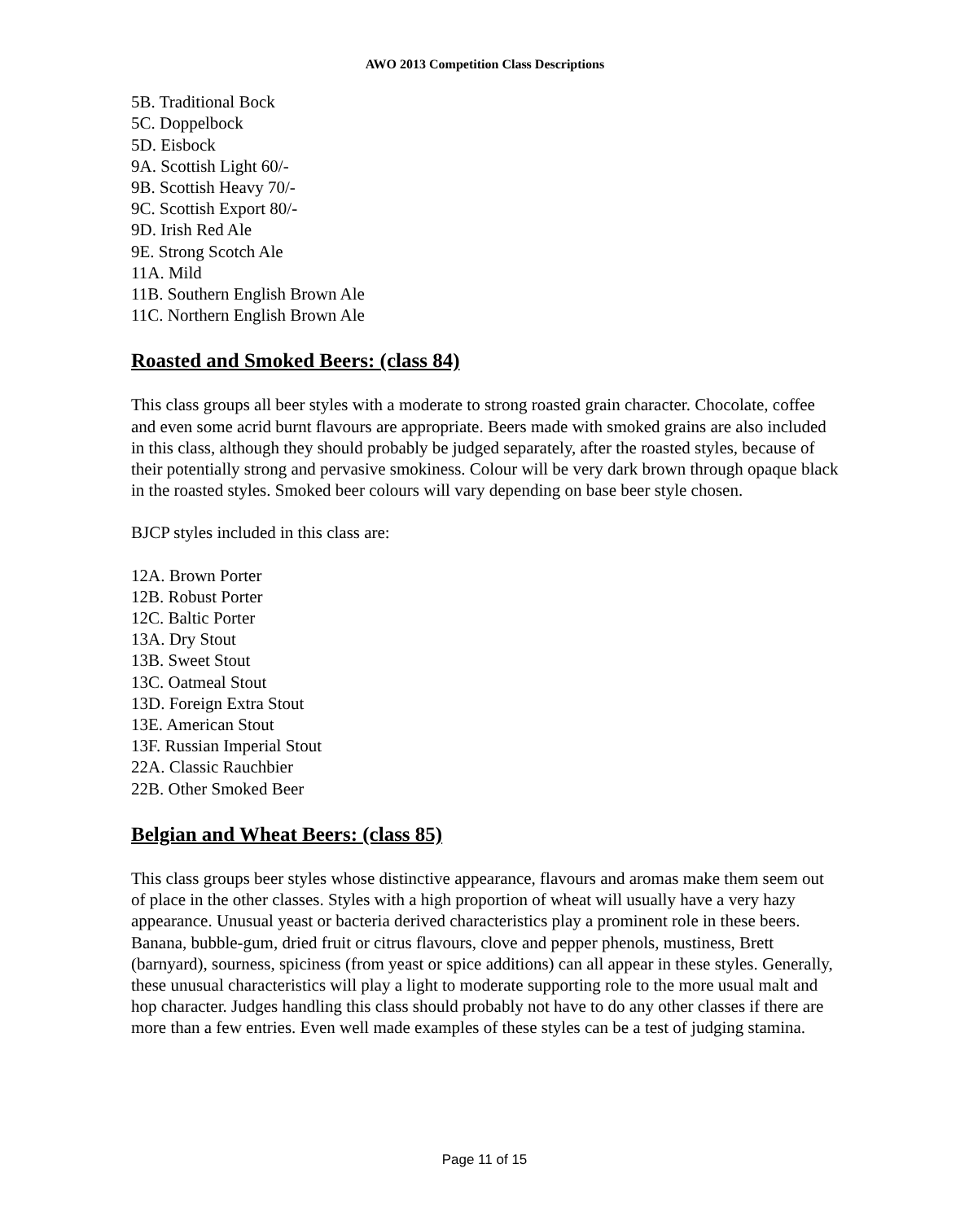AWO 2013 Competition Class Descriptions
5B. Traditional Bock
5C. Doppelbock
5D. Eisbock
9A. Scottish Light 60/-
9B. Scottish Heavy 70/-
9C. Scottish Export 80/-
9D. Irish Red Ale
9E. Strong Scotch Ale
11A. Mild
11B. Southern English Brown Ale
11C. Northern English Brown Ale
Roasted and Smoked Beers: (class 84)
This class groups all beer styles with a moderate to strong roasted grain character. Chocolate, coffee and even some acrid burnt flavours are appropriate. Beers made with smoked grains are also included in this class, although they should probably be judged separately, after the roasted styles, because of their potentially strong and pervasive smokiness. Colour will be very dark brown through opaque black in the roasted styles. Smoked beer colours will vary depending on base beer style chosen.
BJCP styles included in this class are:
12A. Brown Porter
12B. Robust Porter
12C. Baltic Porter
13A. Dry Stout
13B. Sweet Stout
13C. Oatmeal Stout
13D. Foreign Extra Stout
13E. American Stout
13F. Russian Imperial Stout
22A. Classic Rauchbier
22B. Other Smoked Beer
Belgian and Wheat Beers: (class 85)
This class groups beer styles whose distinctive appearance, flavours and aromas make them seem out of place in the other classes. Styles with a high proportion of wheat will usually have a very hazy appearance. Unusual yeast or bacteria derived characteristics play a prominent role in these beers. Banana, bubble-gum, dried fruit or citrus flavours, clove and pepper phenols, mustiness, Brett (barnyard), sourness, spiciness (from yeast or spice additions) can all appear in these styles. Generally, these unusual characteristics will play a light to moderate supporting role to the more usual malt and hop character. Judges handling this class should probably not have to do any other classes if there are more than a few entries. Even well made examples of these styles can be a test of judging stamina.
Page 11 of 15